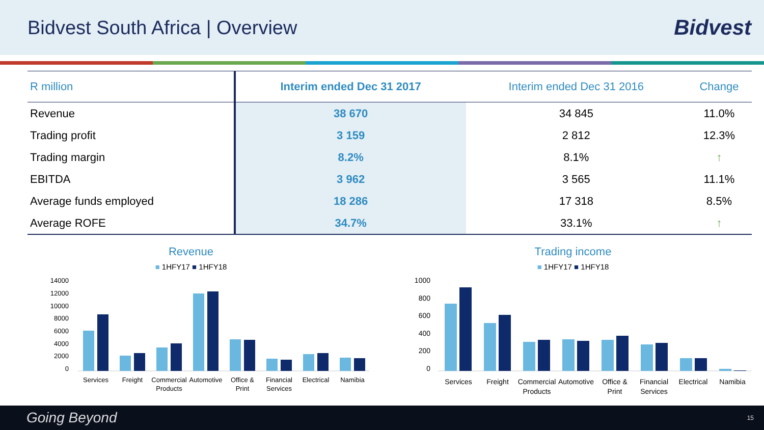Bidvest South Africa | Overview
Bidvest
| R million | Interim ended Dec 31 2017 | Interim ended Dec 31 2016 | Change |
| --- | --- | --- | --- |
| Revenue | 38 670 | 34 845 | 11.0% |
| Trading profit | 3 159 | 2 812 | 12.3% |
| Trading margin | 8.2% | 8.1% | ↑ |
| EBITDA | 3 962 | 3 565 | 11.1% |
| Average funds employed | 18 286 | 17 318 | 8.5% |
| Average ROFE | 34.7% | 33.1% | ↑ |
Revenue
■ 1HFY17 ■ 1HFY18
14000
12000
10000
8000
6000
4000
2000
0
Services
Freight
Commercial
Products
Automotive
Office &
Print
Financial
Services
Electrical
Namibia
Trading income
■ 1HFY17 ■ 1HFY18
1000
800
600
400
200
0
Services
Freight
Commercial
Products
Automotive
Office &
Print
Financial
Services
Electrical
Namibia
Going Beyond 15